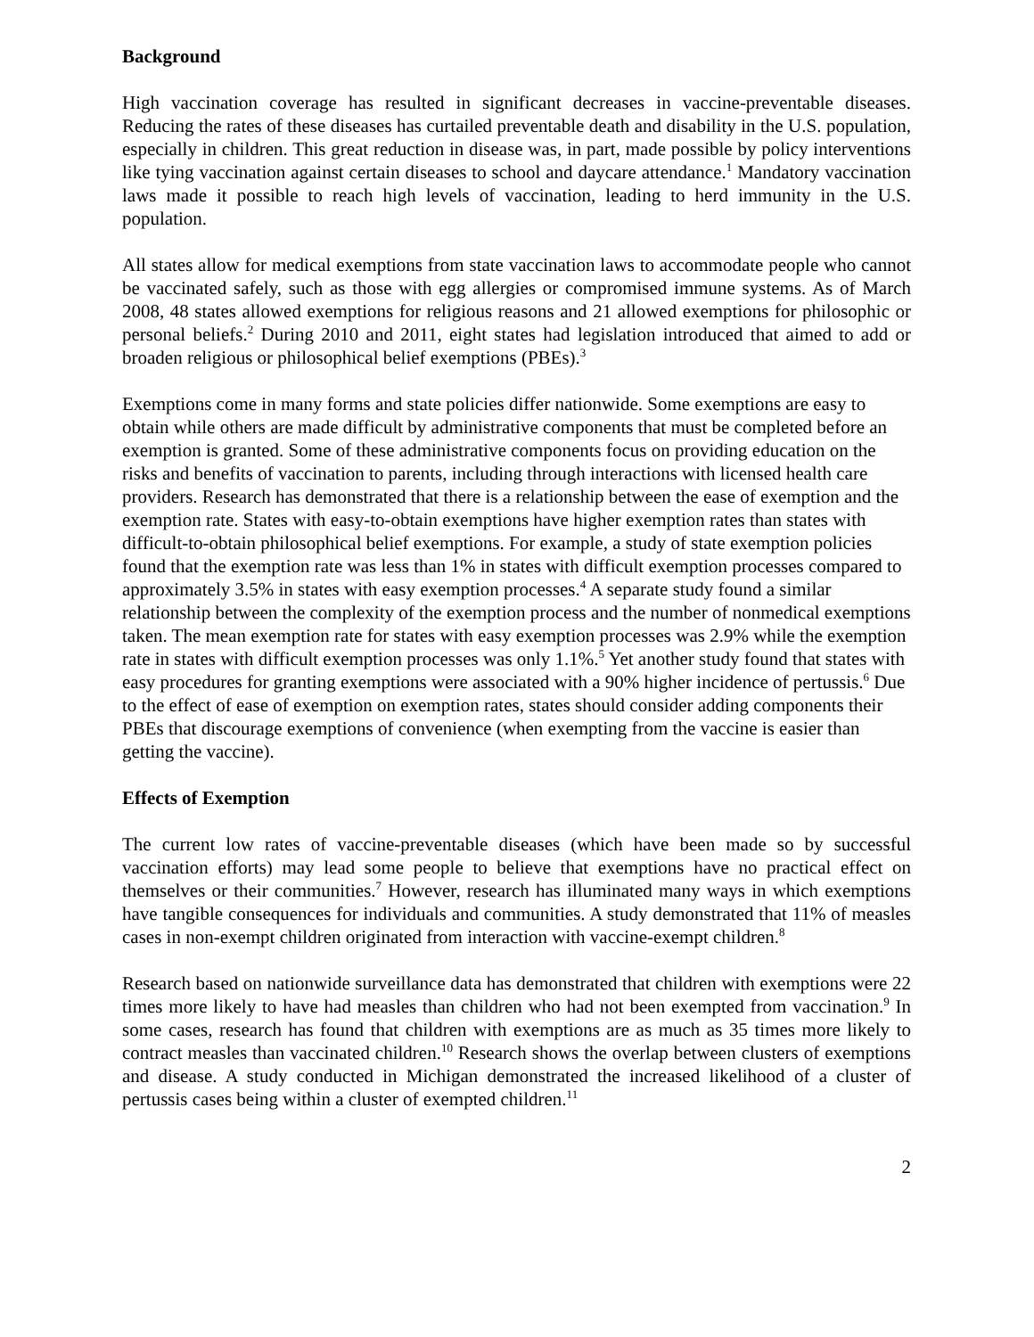Background
High vaccination coverage has resulted in significant decreases in vaccine-preventable diseases. Reducing the rates of these diseases has curtailed preventable death and disability in the U.S. population, especially in children. This great reduction in disease was, in part, made possible by policy interventions like tying vaccination against certain diseases to school and daycare attendance.<sup>1</sup> Mandatory vaccination laws made it possible to reach high levels of vaccination, leading to herd immunity in the U.S. population.
All states allow for medical exemptions from state vaccination laws to accommodate people who cannot be vaccinated safely, such as those with egg allergies or compromised immune systems. As of March 2008, 48 states allowed exemptions for religious reasons and 21 allowed exemptions for philosophic or personal beliefs.<sup>2</sup> During 2010 and 2011, eight states had legislation introduced that aimed to add or broaden religious or philosophical belief exemptions (PBEs).<sup>3</sup>
Exemptions come in many forms and state policies differ nationwide. Some exemptions are easy to obtain while others are made difficult by administrative components that must be completed before an exemption is granted. Some of these administrative components focus on providing education on the risks and benefits of vaccination to parents, including through interactions with licensed health care providers. Research has demonstrated that there is a relationship between the ease of exemption and the exemption rate. States with easy-to-obtain exemptions have higher exemption rates than states with difficult-to-obtain philosophical belief exemptions. For example, a study of state exemption policies found that the exemption rate was less than 1% in states with difficult exemption processes compared to approximately 3.5% in states with easy exemption processes.<sup>4</sup> A separate study found a similar relationship between the complexity of the exemption process and the number of nonmedical exemptions taken. The mean exemption rate for states with easy exemption processes was 2.9% while the exemption rate in states with difficult exemption processes was only 1.1%.<sup>5</sup> Yet another study found that states with easy procedures for granting exemptions were associated with a 90% higher incidence of pertussis.<sup>6</sup> Due to the effect of ease of exemption on exemption rates, states should consider adding components their PBEs that discourage exemptions of convenience (when exempting from the vaccine is easier than getting the vaccine).
Effects of Exemption
The current low rates of vaccine-preventable diseases (which have been made so by successful vaccination efforts) may lead some people to believe that exemptions have no practical effect on themselves or their communities.<sup>7</sup> However, research has illuminated many ways in which exemptions have tangible consequences for individuals and communities. A study demonstrated that 11% of measles cases in non-exempt children originated from interaction with vaccine-exempt children.<sup>8</sup>
Research based on nationwide surveillance data has demonstrated that children with exemptions were 22 times more likely to have had measles than children who had not been exempted from vaccination.<sup>9</sup> In some cases, research has found that children with exemptions are as much as 35 times more likely to contract measles than vaccinated children.<sup>10</sup> Research shows the overlap between clusters of exemptions and disease. A study conducted in Michigan demonstrated the increased likelihood of a cluster of pertussis cases being within a cluster of exempted children.<sup>11</sup>
2